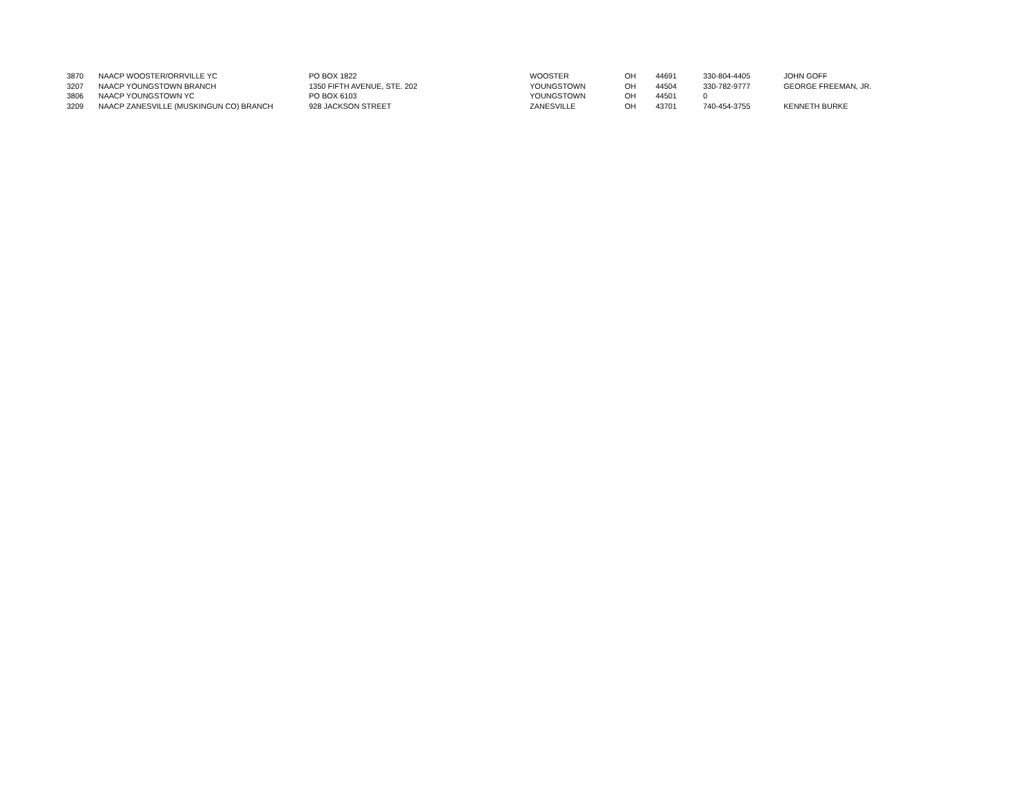| 3870 | NAACP WOOSTER/ORRVILLE YC | PO BOX 1822 | WOOSTER | OH | 44691 | 330-804-4405 | JOHN GOFF |
| 3207 | NAACP YOUNGSTOWN BRANCH | 1350 FIFTH AVENUE, STE. 202 | YOUNGSTOWN | OH | 44504 | 330-782-9777 | GEORGE FREEMAN, JR. |
| 3806 | NAACP YOUNGSTOWN YC | PO BOX 6103 | YOUNGSTOWN | OH | 44501 | 0 | |
| 3209 | NAACP ZANESVILLE (MUSKINGUN CO) BRANCH | 928 JACKSON STREET | ZANESVILLE | OH | 43701 | 740-454-3755 | KENNETH BURKE |